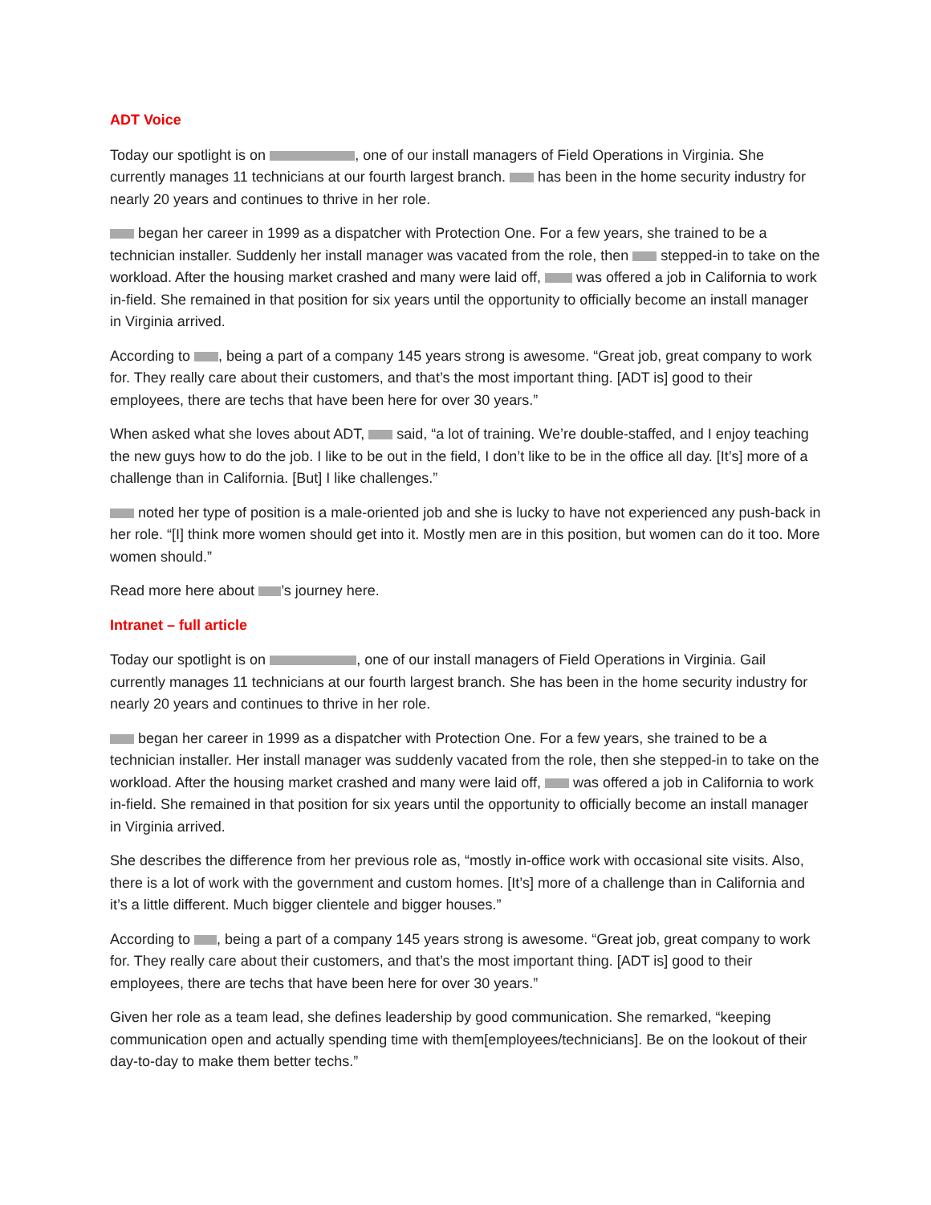ADT Voice
Today our spotlight is on , one of our install managers of Field Operations in Virginia. She currently manages 11 technicians at our fourth largest branch. has been in the home security industry for nearly 20 years and continues to thrive in her role.
began her career in 1999 as a dispatcher with Protection One. For a few years, she trained to be a technician installer. Suddenly her install manager was vacated from the role, then stepped-in to take on the workload. After the housing market crashed and many were laid off, was offered a job in California to work in-field. She remained in that position for six years until the opportunity to officially become an install manager in Virginia arrived.
According to , being a part of a company 145 years strong is awesome. “Great job, great company to work for. They really care about their customers, and that’s the most important thing. [ADT is] good to their employees, there are techs that have been here for over 30 years.”
When asked what she loves about ADT, said, “a lot of training. We’re double-staffed, and I enjoy teaching the new guys how to do the job. I like to be out in the field, I don’t like to be in the office all day. [It’s] more of a challenge than in California. [But] I like challenges.”
noted her type of position is a male-oriented job and she is lucky to have not experienced any push-back in her role. “[I] think more women should get into it. Mostly men are in this position, but women can do it too. More women should.”
Read more here about ’s journey here.
Intranet – full article
Today our spotlight is on , one of our install managers of Field Operations in Virginia. Gail currently manages 11 technicians at our fourth largest branch. She has been in the home security industry for nearly 20 years and continues to thrive in her role.
began her career in 1999 as a dispatcher with Protection One. For a few years, she trained to be a technician installer. Her install manager was suddenly vacated from the role, then she stepped-in to take on the workload. After the housing market crashed and many were laid off, was offered a job in California to work in-field. She remained in that position for six years until the opportunity to officially become an install manager in Virginia arrived.
She describes the difference from her previous role as, “mostly in-office work with occasional site visits. Also, there is a lot of work with the government and custom homes. [It’s] more of a challenge than in California and it’s a little different. Much bigger clientele and bigger houses.”
According to , being a part of a company 145 years strong is awesome. “Great job, great company to work for. They really care about their customers, and that’s the most important thing. [ADT is] good to their employees, there are techs that have been here for over 30 years.”
Given her role as a team lead, she defines leadership by good communication. She remarked, “keeping communication open and actually spending time with them[employees/technicians]. Be on the lookout of their day-to-day to make them better techs.”